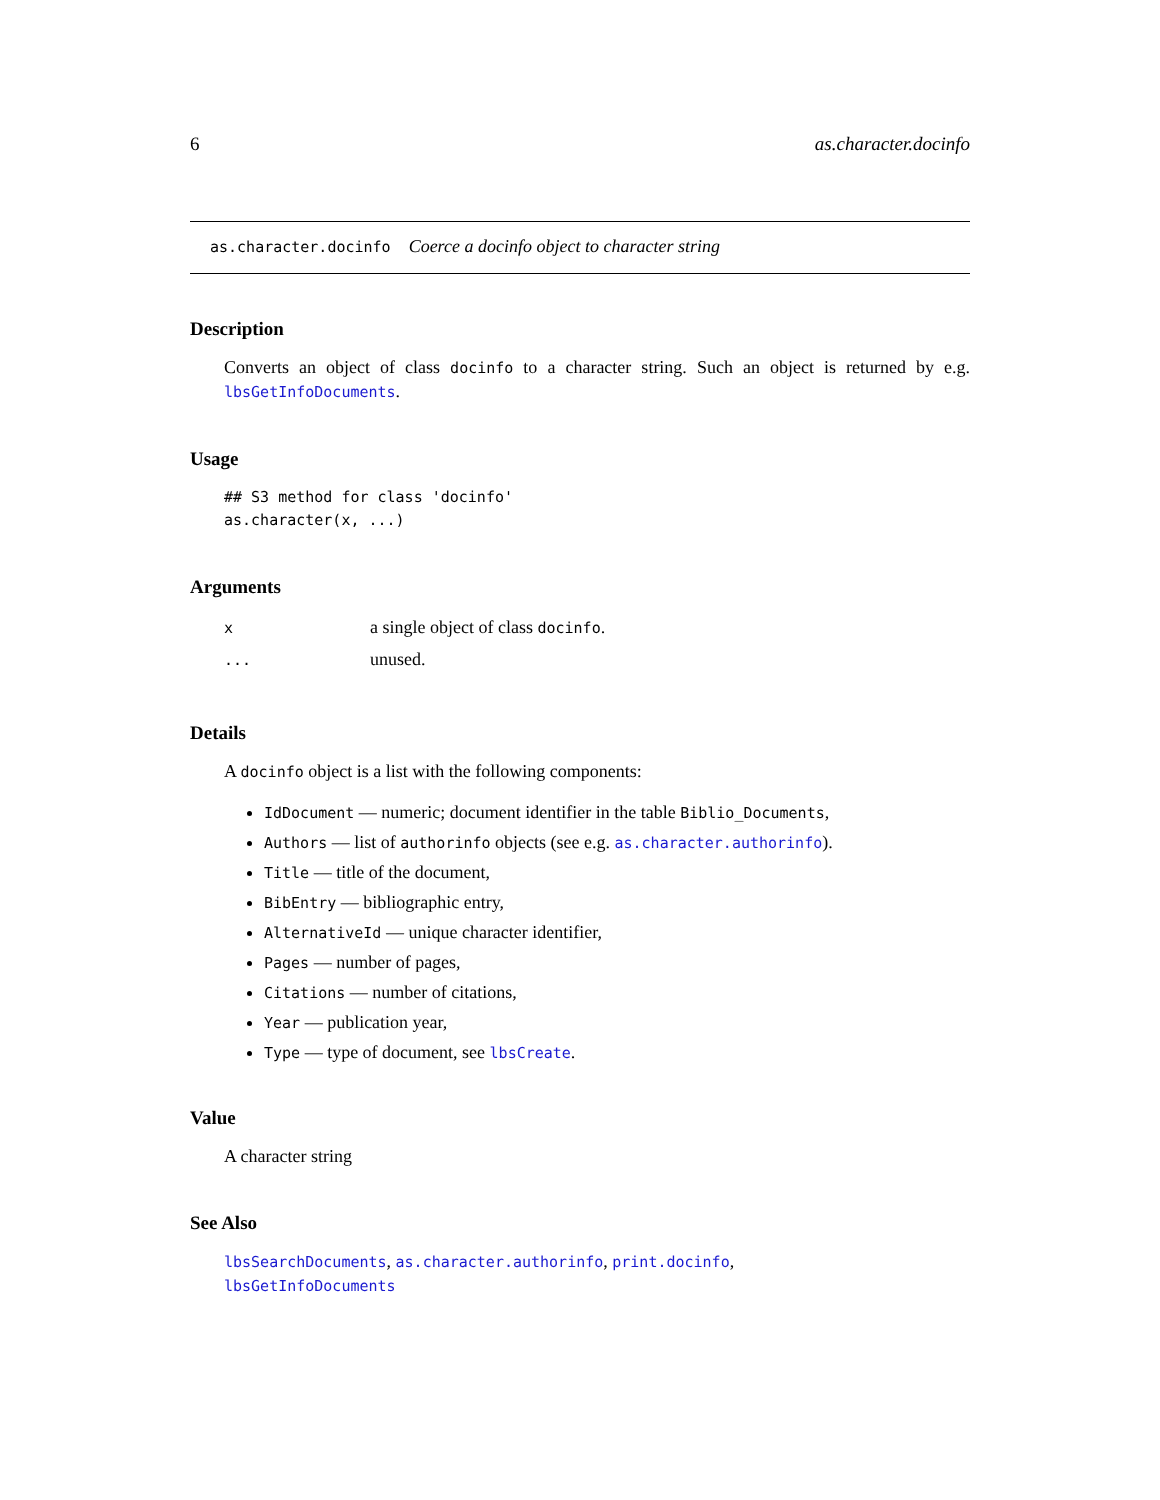6 as.character.docinfo
as.character.docinfo Coerce a docinfo object to character string
Description
Converts an object of class docinfo to a character string. Such an object is returned by e.g. lbsGetInfoDocuments.
Usage
## S3 method for class 'docinfo'
as.character(x, ...)
Arguments
| x | a single object of class docinfo . |
| ... | unused. |
Details
A docinfo object is a list with the following components:
IdDocument — numeric; document identifier in the table Biblio_Documents,
Authors — list of authorinfo objects (see e.g. as.character.authorinfo).
Title — title of the document,
BibEntry — bibliographic entry,
AlternativeId — unique character identifier,
Pages — number of pages,
Citations — number of citations,
Year — publication year,
Type — type of document, see lbsCreate.
Value
A character string
See Also
lbsSearchDocuments, as.character.authorinfo, print.docinfo,
lbsGetInfoDocuments